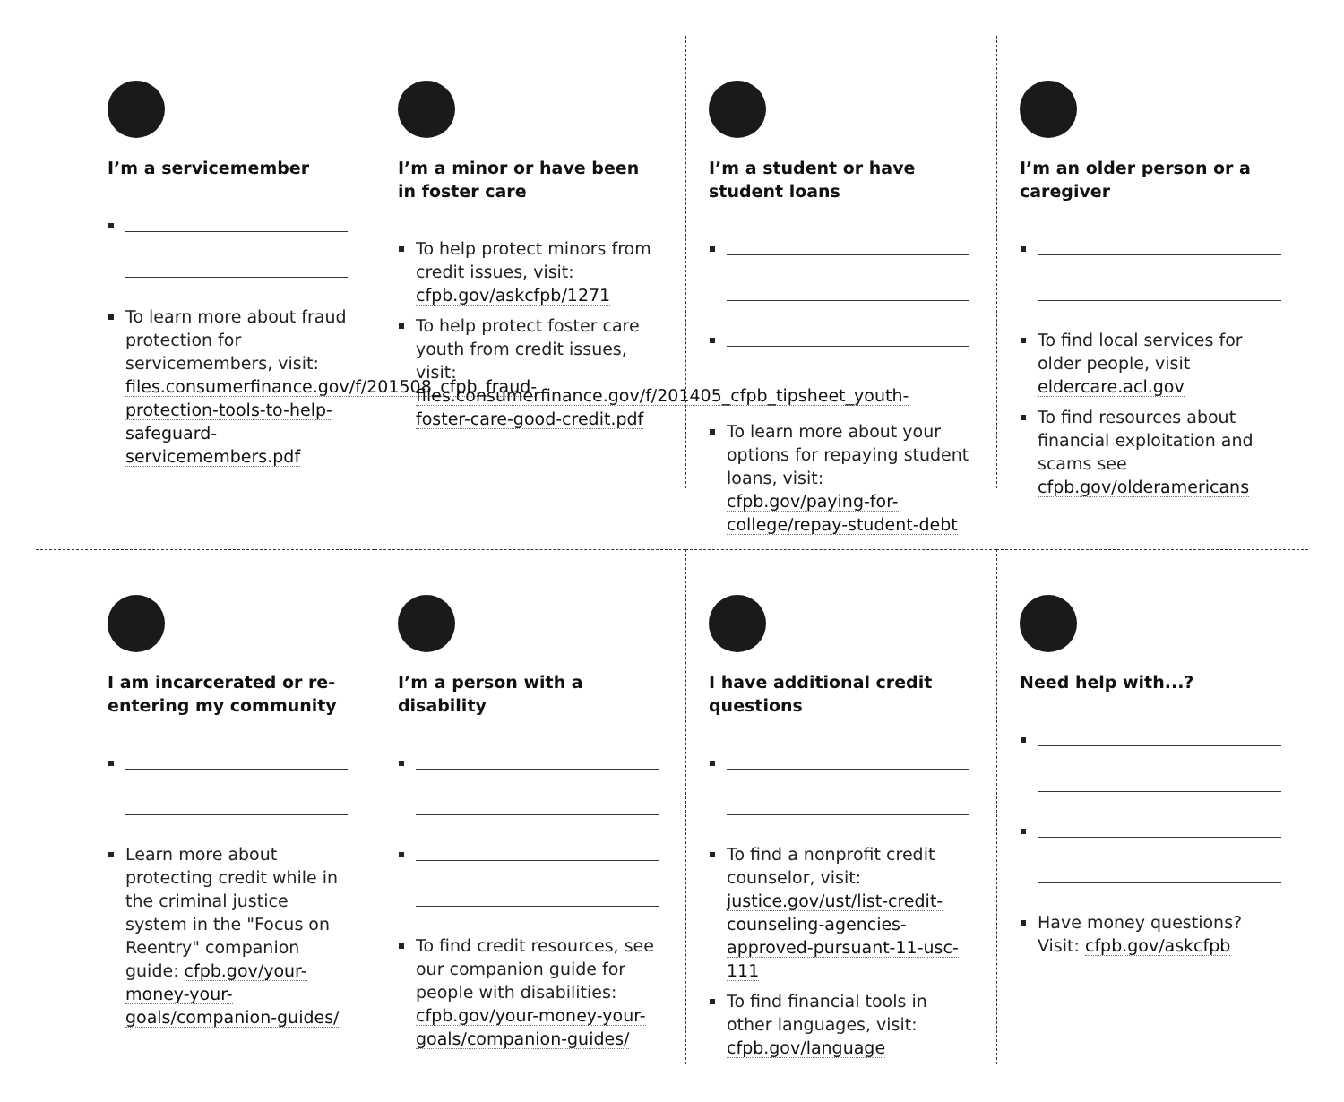I’m a servicemember
To learn more about fraud protection for servicemembers, visit: files.consumerfinance.gov/f/201508_cfpb_fraud-protection-tools-to-help-safeguard-servicemembers.pdf
I’m a minor or have been in foster care
To help protect minors from credit issues, visit: cfpb.gov/askcfpb/1271
To help protect foster care youth from credit issues, visit: files.consumerfinance.gov/f/201405_cfpb_tipsheet_youth-foster-care-good-credit.pdf
I’m a student or have student loans
To learn more about your options for repaying student loans, visit: cfpb.gov/paying-for-college/repay-student-debt
I’m an older person or a caregiver
To find local services for older people, visit eldercare.acl.gov
To find resources about financial exploitation and scams see cfpb.gov/olderamericans
I am incarcerated or re-entering my community
Learn more about protecting credit while in the criminal justice system in the "Focus on Reentry" companion guide: cfpb.gov/your-money-your-goals/companion-guides/
I’m a person with a disability
To find credit resources, see our companion guide for people with disabilities: cfpb.gov/your-money-your-goals/companion-guides/
I have additional credit questions
To find a nonprofit credit counselor, visit: justice.gov/ust/list-credit-counseling-agencies-approved-pursuant-11-usc-111
To find financial tools in other languages, visit: cfpb.gov/language
Need help with...?
Have money questions? Visit: cfpb.gov/askcfpb